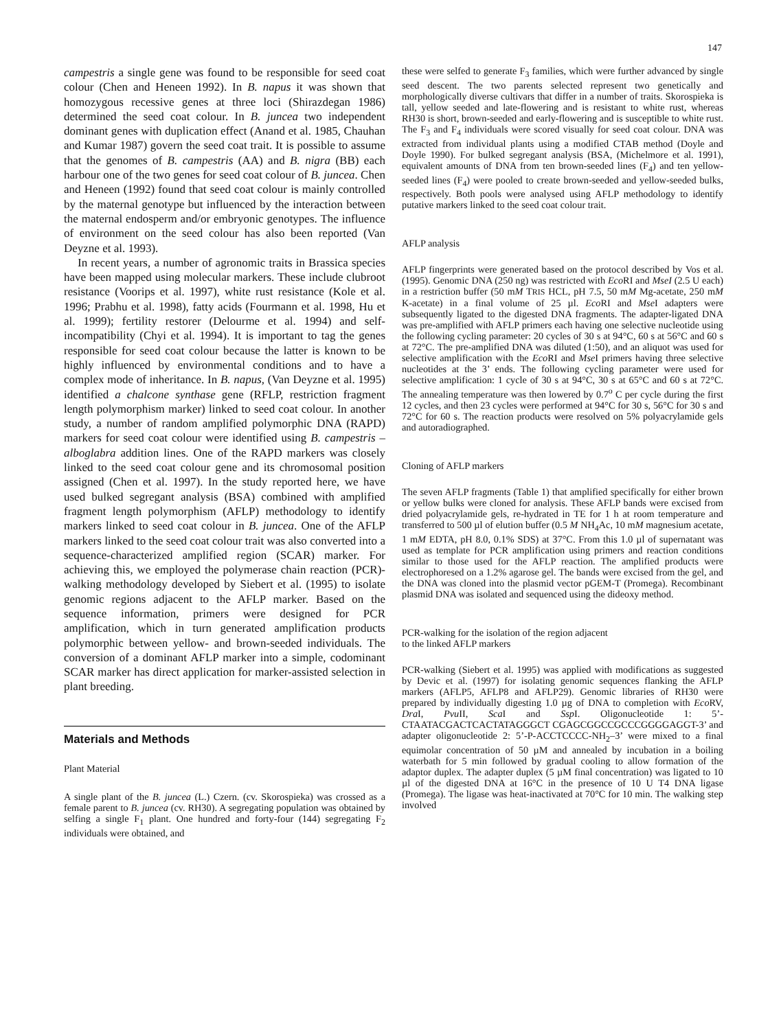147
campestris a single gene was found to be responsible for seed coat colour (Chen and Heneen 1992). In B. napus it was shown that homozygous recessive genes at three loci (Shirazdegan 1986) determined the seed coat colour. In B. juncea two independent dominant genes with duplication effect (Anand et al. 1985, Chauhan and Kumar 1987) govern the seed coat trait. It is possible to assume that the genomes of B. campestris (AA) and B. nigra (BB) each harbour one of the two genes for seed coat colour of B. juncea. Chen and Heneen (1992) found that seed coat colour is mainly controlled by the maternal genotype but influenced by the interaction between the maternal endosperm and/or embryonic genotypes. The influence of environment on the seed colour has also been reported (Van Deyzne et al. 1993).
In recent years, a number of agronomic traits in Brassica species have been mapped using molecular markers. These include clubroot resistance (Voorips et al. 1997), white rust resistance (Kole et al. 1996; Prabhu et al. 1998), fatty acids (Fourmann et al. 1998, Hu et al. 1999); fertility restorer (Delourme et al. 1994) and self-incompatibility (Chyi et al. 1994). It is important to tag the genes responsible for seed coat colour because the latter is known to be highly influenced by environmental conditions and to have a complex mode of inheritance. In B. napus, (Van Deyzne et al. 1995) identified a chalcone synthase gene (RFLP, restriction fragment length polymorphism marker) linked to seed coat colour. In another study, a number of random amplified polymorphic DNA (RAPD) markers for seed coat colour were identified using B. campestris – alboglabra addition lines. One of the RAPD markers was closely linked to the seed coat colour gene and its chromosomal position assigned (Chen et al. 1997). In the study reported here, we have used bulked segregant analysis (BSA) combined with amplified fragment length polymorphism (AFLP) methodology to identify markers linked to seed coat colour in B. juncea. One of the AFLP markers linked to the seed coat colour trait was also converted into a sequence-characterized amplified region (SCAR) marker. For achieving this, we employed the polymerase chain reaction (PCR)-walking methodology developed by Siebert et al. (1995) to isolate genomic regions adjacent to the AFLP marker. Based on the sequence information, primers were designed for PCR amplification, which in turn generated amplification products polymorphic between yellow- and brown-seeded individuals. The conversion of a dominant AFLP marker into a simple, codominant SCAR marker has direct application for marker-assisted selection in plant breeding.
Materials and Methods
Plant Material
A single plant of the B. juncea (L.) Czern. (cv. Skorospieka) was crossed as a female parent to B. juncea (cv. RH30). A segregating population was obtained by selfing a single F<sub>1</sub> plant. One hundred and forty-four (144) segregating F<sub>2</sub> individuals were obtained, and
these were selfed to generate F<sub>3</sub> families, which were further advanced by single seed descent. The two parents selected represent two genetically and morphologically diverse cultivars that differ in a number of traits. Skorospieka is tall, yellow seeded and late-flowering and is resistant to white rust, whereas RH30 is short, brown-seeded and early-flowering and is susceptible to white rust. The F<sub>3</sub> and F<sub>4</sub> individuals were scored visually for seed coat colour. DNA was extracted from individual plants using a modified CTAB method (Doyle and Doyle 1990). For bulked segregant analysis (BSA, (Michelmore et al. 1991), equivalent amounts of DNA from ten brown-seeded lines (F<sub>4</sub>) and ten yellow-seeded lines (F<sub>4</sub>) were pooled to create brown-seeded and yellow-seeded bulks, respectively. Both pools were analysed using AFLP methodology to identify putative markers linked to the seed coat colour trait.
AFLP analysis
AFLP fingerprints were generated based on the protocol described by Vos et al. (1995). Genomic DNA (250 ng) was restricted with Eco RI and MseI (2.5 U each) in a restriction buffer (50 mM TRIS HCL, pH 7.5, 50 mM Mg-acetate, 250 mM K-acetate) in a final volume of 25 µl. Eco RI and Mse I adapters were subsequently ligated to the digested DNA fragments. The adapter-ligated DNA was pre-amplified with AFLP primers each having one selective nucleotide using the following cycling parameter: 20 cycles of 30 s at 94°C, 60 s at 56°C and 60 s at 72°C. The pre-amplified DNA was diluted (1:50), and an aliquot was used for selective amplification with the Eco RI and Mse I primers having three selective nucleotides at the 3’ ends. The following cycling parameter were used for selective amplification: 1 cycle of 30 s at 94°C, 30 s at 65°C and 60 s at 72°C. The annealing temperature was then lowered by 0.7<sup>o</sup> C per cycle during the first 12 cycles, and then 23 cycles were performed at 94°C for 30 s, 56°C for 30 s and 72°C for 60 s. The reaction products were resolved on 5% polyacrylamide gels and autoradiographed.
Cloning of AFLP markers
The seven AFLP fragments (Table 1) that amplified specifically for either brown or yellow bulks were cloned for analysis. These AFLP bands were excised from dried polyacrylamide gels, re-hydrated in TE for 1 h at room temperature and transferred to 500 µl of elution buffer (0.5 M NH<sub>4</sub>Ac, 10 mM magnesium acetate, 1 mM EDTA, pH 8.0, 0.1% SDS) at 37°C. From this 1.0 µl of supernatant was used as template for PCR amplification using primers and reaction conditions similar to those used for the AFLP reaction. The amplified products were electrophoresed on a 1.2% agarose gel. The bands were excised from the gel, and the DNA was cloned into the plasmid vector pGEM-T (Promega). Recombinant plasmid DNA was isolated and sequenced using the dideoxy method.
PCR-walking for the isolation of the region adjacent
to the linked AFLP markers
PCR-walking (Siebert et al. 1995) was applied with modifications as suggested by Devic et al. (1997) for isolating genomic sequences flanking the AFLP markers (AFLP5, AFLP8 and AFLP29). Genomic libraries of RH30 were prepared by individually digesting 1.0 µg of DNA to completion with Eco RV, Dra I, Pvu II, Sca I and Ssp I. Oligonucleotide 1: 5’-CTAATACGACTCACTATAGGGCT CGAGCGGCCGCCCGGGGAGGT-3’ and adapter oligonucleotide 2: 5’-P-ACCTCCCC-NH<sub>2</sub>–3’ were mixed to a final equimolar concentration of 50 µM and annealed by incubation in a boiling waterbath for 5 min followed by gradual cooling to allow formation of the adaptor duplex. The adapter duplex (5 µM final concentration) was ligated to 10 µl of the digested DNA at 16°C in the presence of 10 U T4 DNA ligase (Promega). The ligase was heat-inactivated at 70°C for 10 min. The walking step involved